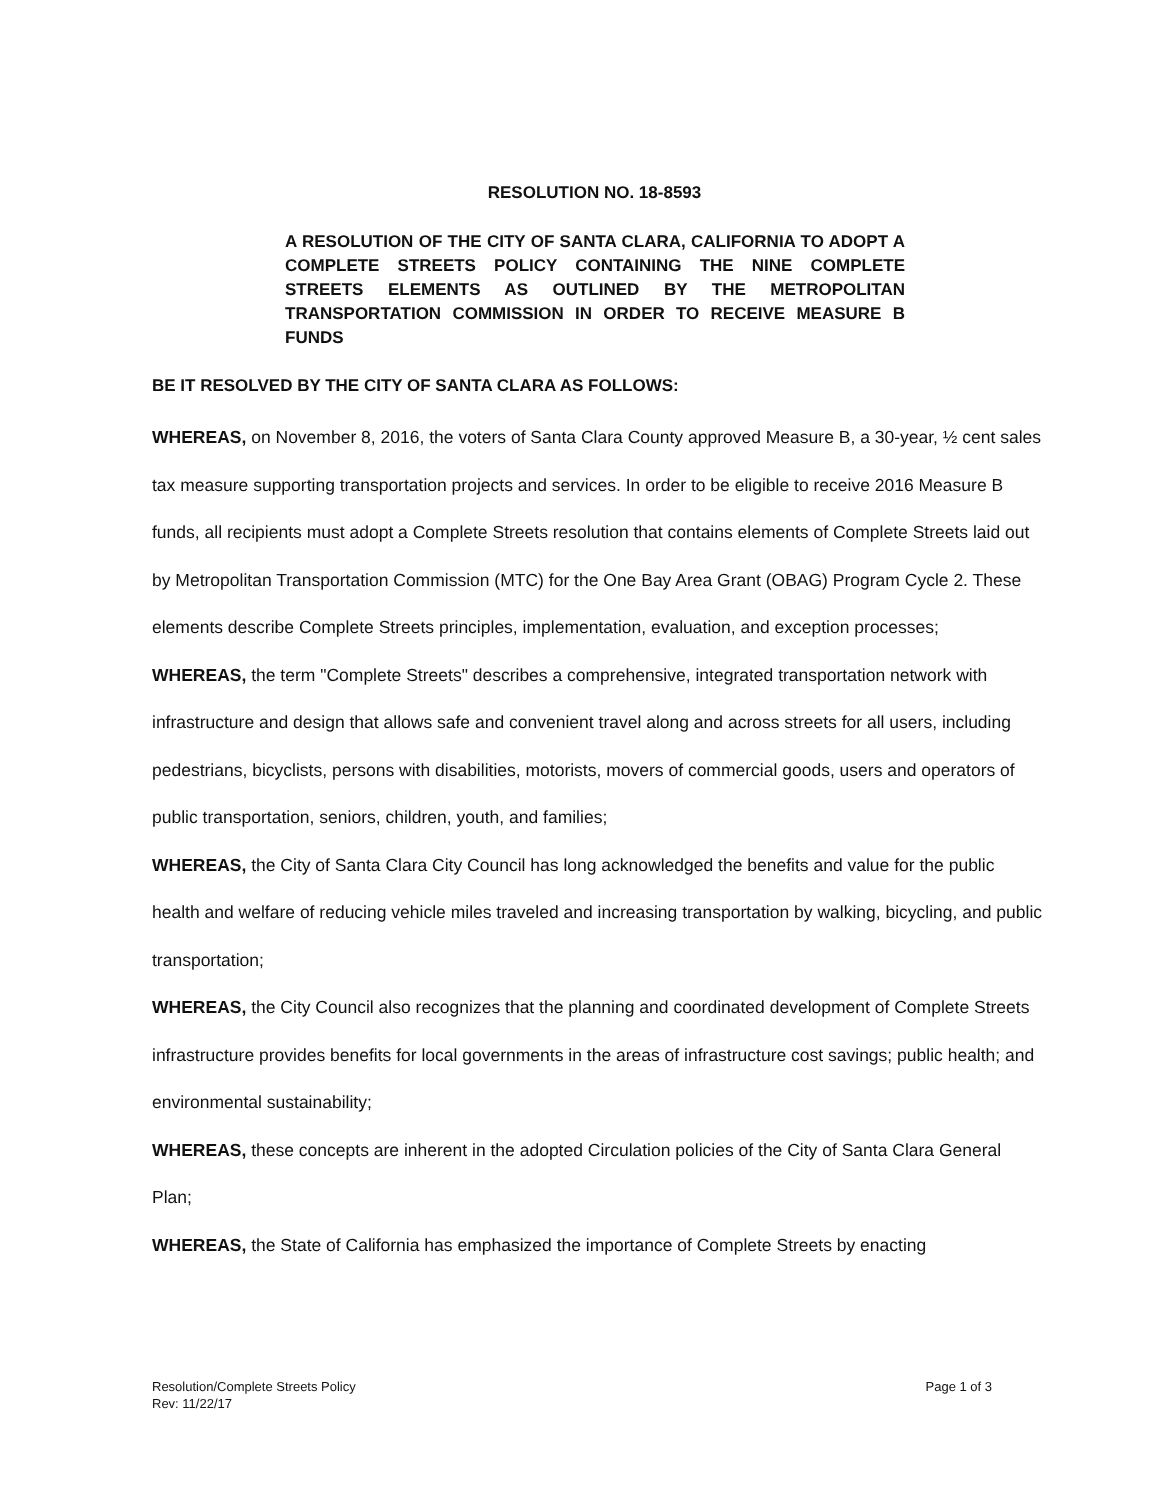RESOLUTION NO. 18-8593
A RESOLUTION OF THE CITY OF SANTA CLARA, CALIFORNIA TO ADOPT A COMPLETE STREETS POLICY CONTAINING THE NINE COMPLETE STREETS ELEMENTS AS OUTLINED BY THE METROPOLITAN TRANSPORTATION COMMISSION IN ORDER TO RECEIVE MEASURE B FUNDS
BE IT RESOLVED BY THE CITY OF SANTA CLARA AS FOLLOWS:
WHEREAS, on November 8, 2016, the voters of Santa Clara County approved Measure B, a 30-year, ½ cent sales tax measure supporting transportation projects and services. In order to be eligible to receive 2016 Measure B funds, all recipients must adopt a Complete Streets resolution that contains elements of Complete Streets laid out by Metropolitan Transportation Commission (MTC) for the One Bay Area Grant (OBAG) Program Cycle 2. These elements describe Complete Streets principles, implementation, evaluation, and exception processes;
WHEREAS, the term "Complete Streets" describes a comprehensive, integrated transportation network with infrastructure and design that allows safe and convenient travel along and across streets for all users, including pedestrians, bicyclists, persons with disabilities, motorists, movers of commercial goods, users and operators of public transportation, seniors, children, youth, and families;
WHEREAS, the City of Santa Clara City Council has long acknowledged the benefits and value for the public health and welfare of reducing vehicle miles traveled and increasing transportation by walking, bicycling, and public transportation;
WHEREAS, the City Council also recognizes that the planning and coordinated development of Complete Streets infrastructure provides benefits for local governments in the areas of infrastructure cost savings; public health; and environmental sustainability;
WHEREAS, these concepts are inherent in the adopted Circulation policies of the City of Santa Clara General Plan;
WHEREAS, the State of California has emphasized the importance of Complete Streets by enacting
Resolution/Complete Streets Policy
Rev: 11/22/17
Page 1 of 3